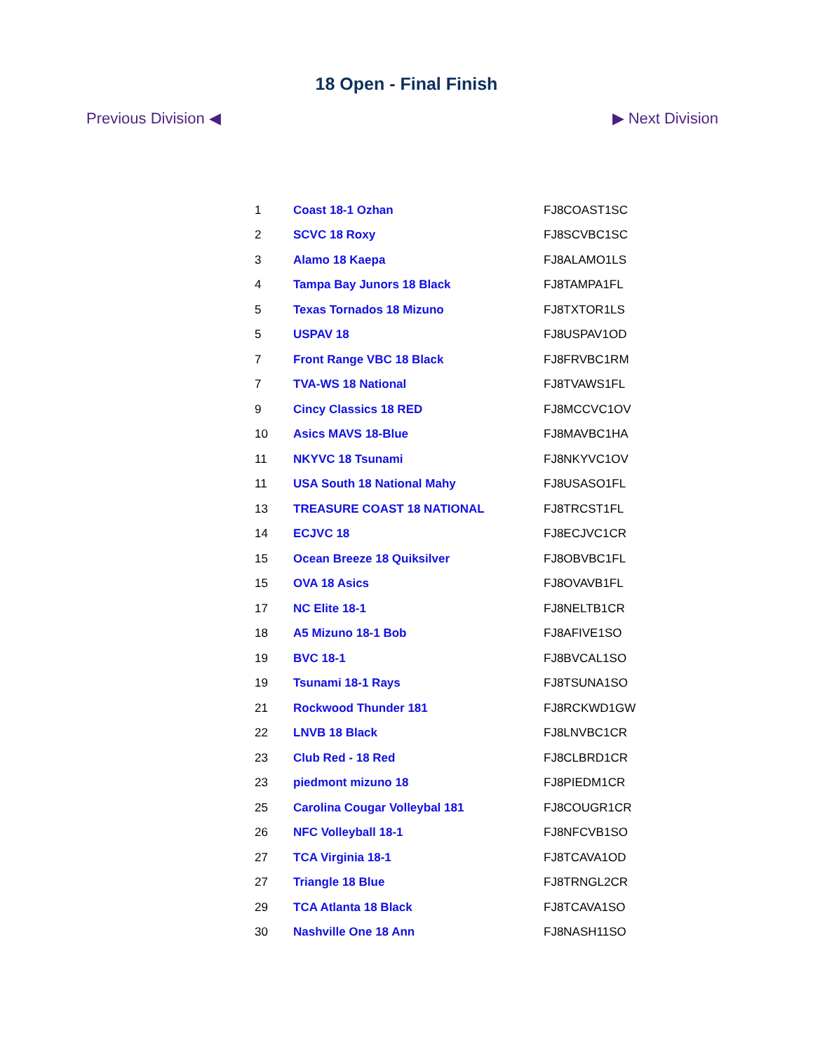18 Open - Final Finish
Previous Division ◀ ▶ Next Division
| 1 | Coast 18-1 Ozhan | FJ8COAST1SC |
| 2 | SCVC 18 Roxy | FJ8SCVBC1SC |
| 3 | Alamo 18 Kaepa | FJ8ALAMO1LS |
| 4 | Tampa Bay Junors 18 Black | FJ8TAMPA1FL |
| 5 | Texas Tornados 18 Mizuno | FJ8TXTOR1LS |
| 5 | USPAV 18 | FJ8USPAV1OD |
| 7 | Front Range VBC 18 Black | FJ8FRVBC1RM |
| 7 | TVA-WS 18 National | FJ8TVAWS1FL |
| 9 | Cincy Classics 18 RED | FJ8MCCVC1OV |
| 10 | Asics MAVS 18-Blue | FJ8MAVBC1HA |
| 11 | NKYVC 18 Tsunami | FJ8NKYVC1OV |
| 11 | USA South 18 National Mahy | FJ8USASO1FL |
| 13 | TREASURE COAST 18 NATIONAL | FJ8TRCST1FL |
| 14 | ECJVC 18 | FJ8ECJVC1CR |
| 15 | Ocean Breeze 18 Quiksilver | FJ8OBVBC1FL |
| 15 | OVA 18 Asics | FJ8OVAVB1FL |
| 17 | NC Elite 18-1 | FJ8NELTB1CR |
| 18 | A5 Mizuno 18-1 Bob | FJ8AFIVE1SO |
| 19 | BVC 18-1 | FJ8BVCAL1SO |
| 19 | Tsunami 18-1 Rays | FJ8TSUNA1SO |
| 21 | Rockwood Thunder 181 | FJ8RCKWD1GW |
| 22 | LNVB 18 Black | FJ8LNVBC1CR |
| 23 | Club Red - 18 Red | FJ8CLBRD1CR |
| 23 | piedmont mizuno 18 | FJ8PIEDM1CR |
| 25 | Carolina Cougar Volleybal 181 | FJ8COUGR1CR |
| 26 | NFC Volleyball 18-1 | FJ8NFCVB1SO |
| 27 | TCA Virginia 18-1 | FJ8TCAVA1OD |
| 27 | Triangle 18 Blue | FJ8TRNGL2CR |
| 29 | TCA Atlanta 18 Black | FJ8TCAVA1SO |
| 30 | Nashville One 18 Ann | FJ8NASH11SO |